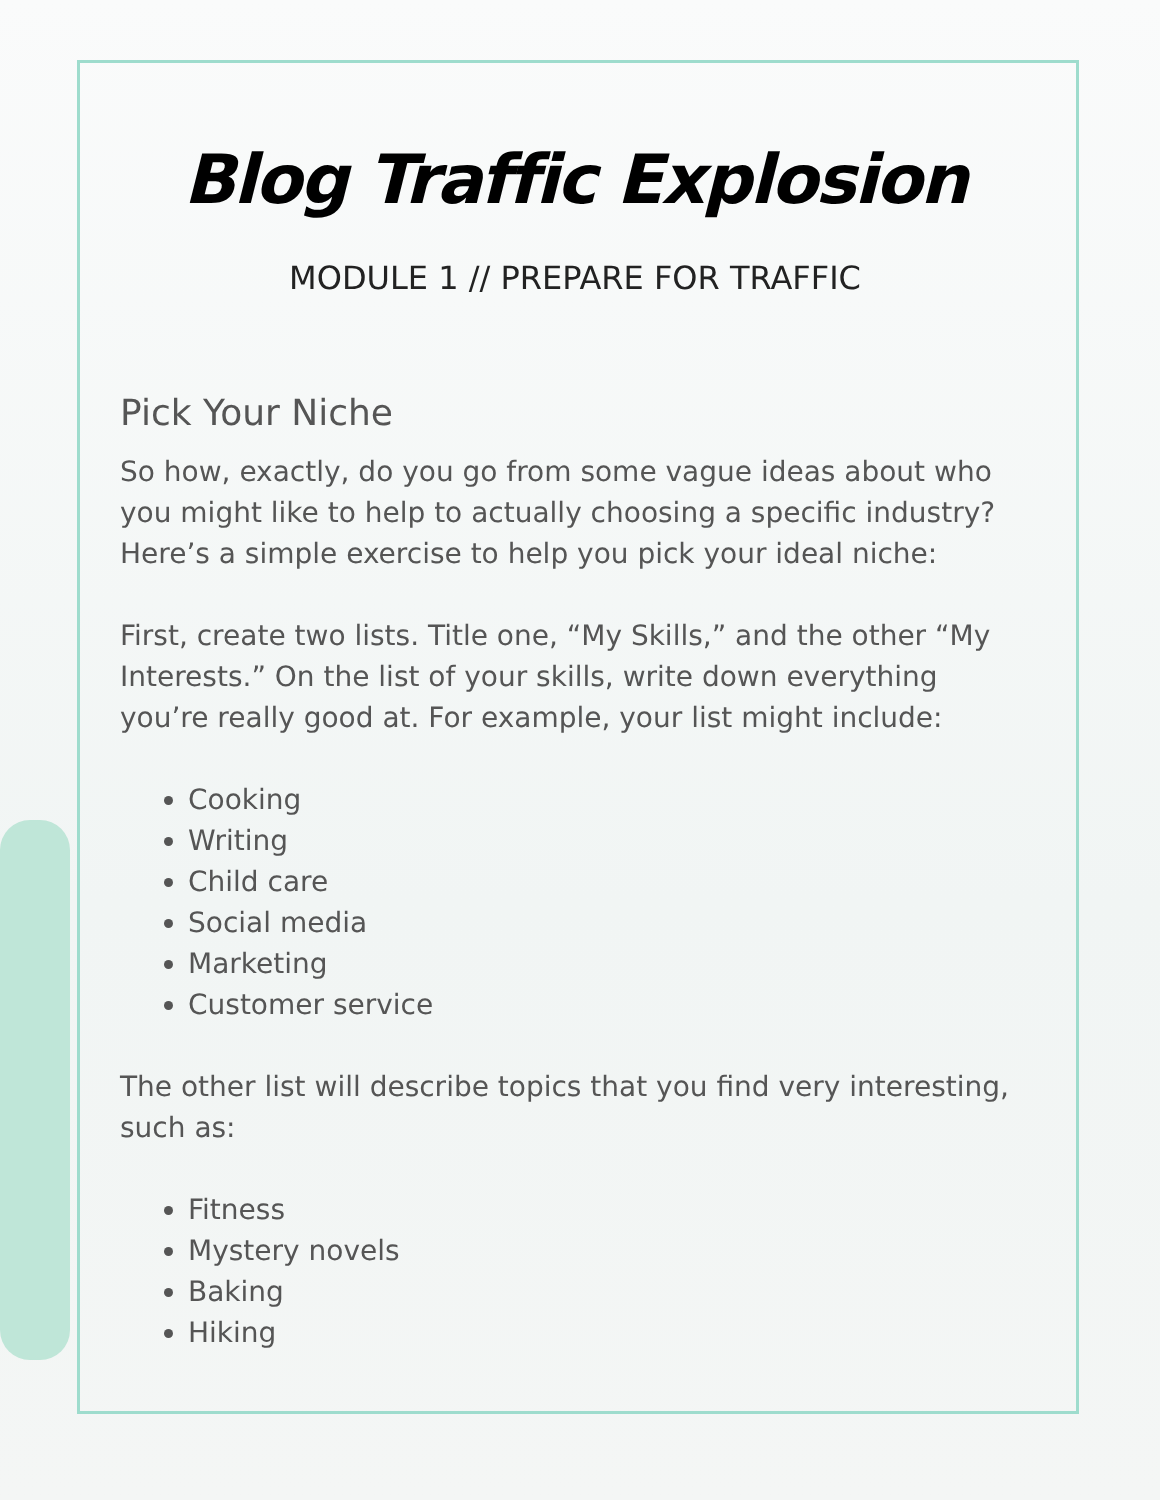Blog Traffic Explosion
MODULE 1 // PREPARE FOR TRAFFIC
Pick Your Niche
So how, exactly, do you go from some vague ideas about who you might like to help to actually choosing a specific industry? Here’s a simple exercise to help you pick your ideal niche:
First, create two lists. Title one, “My Skills,” and the other “My Interests.” On the list of your skills, write down everything you’re really good at. For example, your list might include:
Cooking
Writing
Child care
Social media
Marketing
Customer service
The other list will describe topics that you find very interesting, such as:
Fitness
Mystery novels
Baking
Hiking